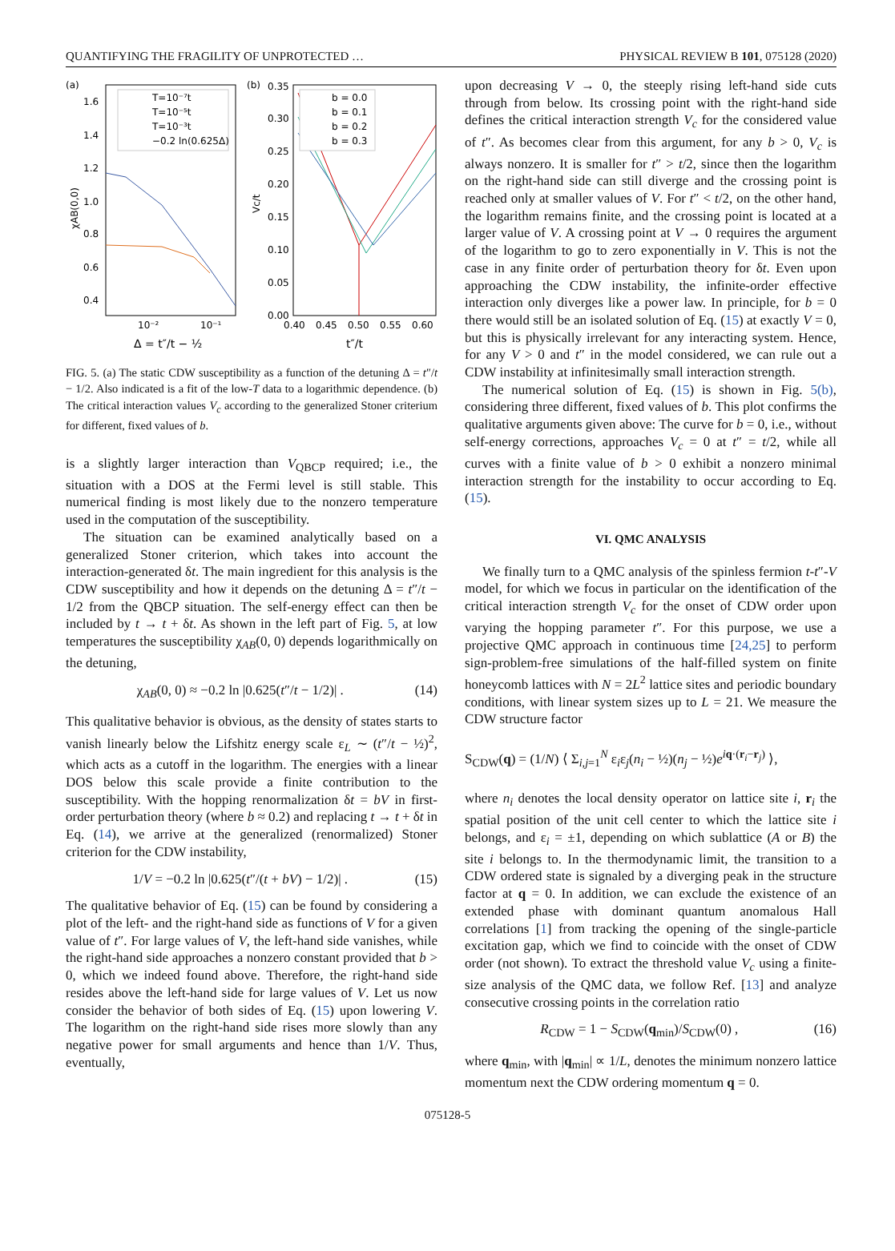QUANTIFYING THE FRAGILITY OF UNPROTECTED … PHYSICAL REVIEW B 101, 075128 (2020)
(a)
1.6
1.4
1.2
1.0
0.8
0.6
0.4
10⁻²
10⁻¹
Δ = t″/t − ½
χAB(0,0)
T=10⁻⁷t
T=10⁻⁵t
T=10⁻³t
−0.2 ln(0.625Δ)
(b)
0.35
0.30
0.25
0.20
0.15
0.10
0.05
0.00
0.40
0.45
0.50
0.55
0.60
t″/t
Vc/t
b = 0.0
b = 0.1
b = 0.2
b = 0.3
FIG. 5. (a) The static CDW susceptibility as a function of the detuning Δ = t″/t − 1/2. Also indicated is a fit of the low-T data to a logarithmic dependence. (b) The critical interaction values V<sub>c</sub> according to the generalized Stoner criterium for different, fixed values of b.
is a slightly larger interaction than V<sub>QBCP</sub> required; i.e., the situation with a DOS at the Fermi level is still stable. This numerical finding is most likely due to the nonzero temperature used in the computation of the susceptibility.
The situation can be examined analytically based on a generalized Stoner criterion, which takes into account the interaction-generated δt. The main ingredient for this analysis is the CDW susceptibility and how it depends on the detuning Δ = t″/t − 1/2 from the QBCP situation. The self-energy effect can then be included by t → t + δt. As shown in the left part of Fig. 5, at low temperatures the susceptibility χ<sub>AB</sub>(0, 0) depends logarithmically on the detuning,
χ<sub>AB</sub>(0, 0) ≈ −0.2 ln |0.625(t″/t − 1/2)| . (14)
This qualitative behavior is obvious, as the density of states starts to vanish linearly below the Lifshitz energy scale ε<sub>L</sub> ∼ (t″/t − ½)<sup>2</sup>, which acts as a cutoff in the logarithm. The energies with a linear DOS below this scale provide a finite contribution to the susceptibility. With the hopping renormalization δt = bV in first-order perturbation theory (where b ≈ 0.2) and replacing t → t + δt in Eq. (14), we arrive at the generalized (renormalized) Stoner criterion for the CDW instability,
1/V = −0.2 ln |0.625(t″/(t + bV) − 1/2)| . (15)
The qualitative behavior of Eq. (15) can be found by considering a plot of the left- and the right-hand side as functions of V for a given value of t″. For large values of V, the left-hand side vanishes, while the right-hand side approaches a nonzero constant provided that b > 0, which we indeed found above. Therefore, the right-hand side resides above the left-hand side for large values of V. Let us now consider the behavior of both sides of Eq. (15) upon lowering V. The logarithm on the right-hand side rises more slowly than any negative power for small arguments and hence than 1/V. Thus, eventually,
upon decreasing V → 0, the steeply rising left-hand side cuts through from below. Its crossing point with the right-hand side defines the critical interaction strength V<sub>c</sub> for the considered value of t″. As becomes clear from this argument, for any b > 0, V<sub>c</sub> is always nonzero. It is smaller for t″ > t/2, since then the logarithm on the right-hand side can still diverge and the crossing point is reached only at smaller values of V. For t″ < t/2, on the other hand, the logarithm remains finite, and the crossing point is located at a larger value of V. A crossing point at V → 0 requires the argument of the logarithm to go to zero exponentially in V. This is not the case in any finite order of perturbation theory for δt. Even upon approaching the CDW instability, the infinite-order effective interaction only diverges like a power law. In principle, for b = 0 there would still be an isolated solution of Eq. (15) at exactly V = 0, but this is physically irrelevant for any interacting system. Hence, for any V > 0 and t″ in the model considered, we can rule out a CDW instability at infinitesimally small interaction strength.
The numerical solution of Eq. (15) is shown in Fig. 5(b), considering three different, fixed values of b. This plot confirms the qualitative arguments given above: The curve for b = 0, i.e., without self-energy corrections, approaches V<sub>c</sub> = 0 at t″ = t/2, while all curves with a finite value of b > 0 exhibit a nonzero minimal interaction strength for the instability to occur according to Eq. (15).
VI. QMC ANALYSIS
We finally turn to a QMC analysis of the spinless fermion t-t″-V model, for which we focus in particular on the identification of the critical interaction strength V<sub>c</sub> for the onset of CDW order upon varying the hopping parameter t″. For this purpose, we use a projective QMC approach in continuous time [24,25] to perform sign-problem-free simulations of the half-filled system on finite honeycomb lattices with N = 2L<sup>2</sup> lattice sites and periodic boundary conditions, with linear system sizes up to L = 21. We measure the CDW structure factor
S<sub>CDW</sub>(q) = (1/N) ⟨ Σ<sub>i,j=1</sub><sup>N</sup> ε<sub>i</sub>ε<sub>j</sub>(n<sub>i</sub> − ½)(n<sub>j</sub> − ½)e<sup>iq·(r<sub>i</sub>−r<sub>j</sub>)</sup> ⟩,
where n<sub>i</sub> denotes the local density operator on lattice site i, r<sub>i</sub> the spatial position of the unit cell center to which the lattice site i belongs, and ε<sub>i</sub> = ±1, depending on which sublattice (A or B) the site i belongs to. In the thermodynamic limit, the transition to a CDW ordered state is signaled by a diverging peak in the structure factor at q = 0. In addition, we can exclude the existence of an extended phase with dominant quantum anomalous Hall correlations [1] from tracking the opening of the single-particle excitation gap, which we find to coincide with the onset of CDW order (not shown). To extract the threshold value V<sub>c</sub> using a finite-size analysis of the QMC data, we follow Ref. [13] and analyze consecutive crossing points in the correlation ratio
R<sub>CDW</sub> = 1 − S<sub>CDW</sub>(q<sub>min</sub>)/S<sub>CDW</sub>(0) , (16)
where q<sub>min</sub>, with |q<sub>min</sub>| ∝ 1/L, denotes the minimum nonzero lattice momentum next the CDW ordering momentum q = 0.
075128-5